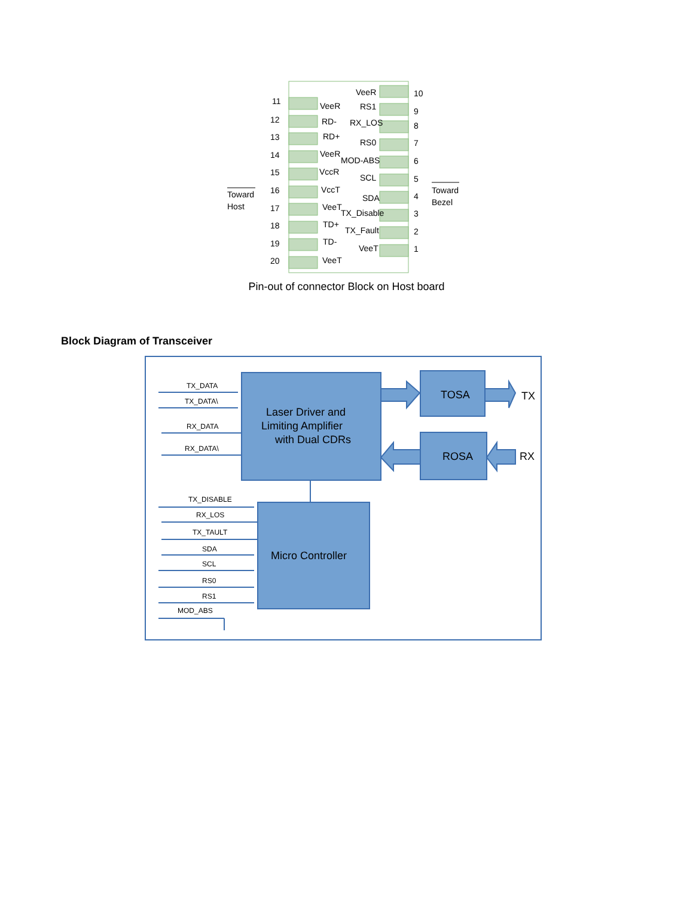11
VeeR
12
RD-
13
RD+
14
VeeR
15
VccR
16
VccT
17
VeeT
18
TD+
19
TD-
20
VeeT
VeeR
10
RS1
9
RX_LOS
8
RS0
7
MOD-ABS
6
SCL
5
SDA
4
TX_Disable
3
TX_Fault
2
VeeT
1
Toward
Host
Toward
Bezel
Pin-out of connector Block on Host board
Block Diagram of Transceiver
TX_DATA
TX_DATA\
RX_DATA
RX_DATA\
TX_DISABLE
RX_LOS
TX_TAULT
SDA
SCL
RS0
RS1
MOD_ABS
Laser Driver and
Limiting Amplifier
with Dual CDRs
TOSA
ROSA
Micro Controller
TX
RX